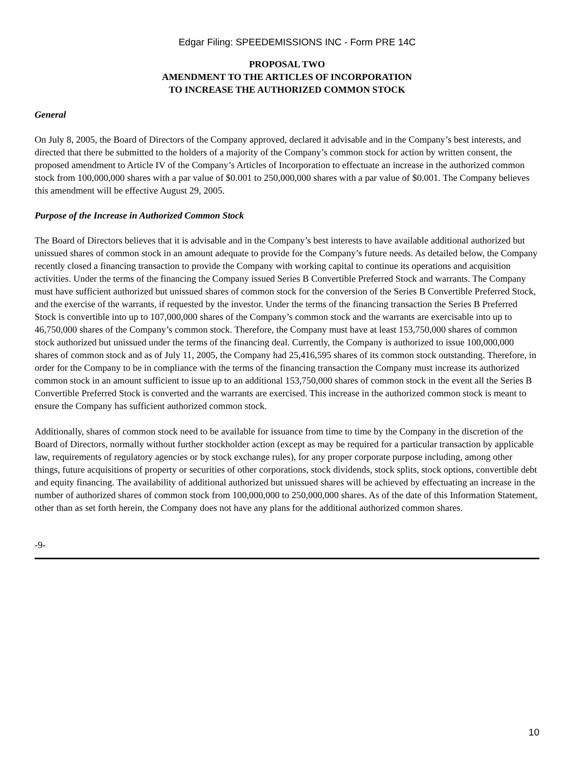Edgar Filing: SPEEDEMISSIONS INC - Form PRE 14C
PROPOSAL TWO
AMENDMENT TO THE ARTICLES OF INCORPORATION
TO INCREASE THE AUTHORIZED COMMON STOCK
General
On July 8, 2005, the Board of Directors of the Company approved, declared it advisable and in the Company’s best interests, and directed that there be submitted to the holders of a majority of the Company’s common stock for action by written consent, the proposed amendment to Article IV of the Company’s Articles of Incorporation to effectuate an increase in the authorized common stock from 100,000,000 shares with a par value of $0.001 to 250,000,000 shares with a par value of $0.001. The Company believes this amendment will be effective August 29, 2005.
Purpose of the Increase in Authorized Common Stock
The Board of Directors believes that it is advisable and in the Company’s best interests to have available additional authorized but unissued shares of common stock in an amount adequate to provide for the Company’s future needs. As detailed below, the Company recently closed a financing transaction to provide the Company with working capital to continue its operations and acquisition activities. Under the terms of the financing the Company issued Series B Convertible Preferred Stock and warrants. The Company must have sufficient authorized but unissued shares of common stock for the conversion of the Series B Convertible Preferred Stock, and the exercise of the warrants, if requested by the investor. Under the terms of the financing transaction the Series B Preferred Stock is convertible into up to 107,000,000 shares of the Company’s common stock and the warrants are exercisable into up to 46,750,000 shares of the Company’s common stock. Therefore, the Company must have at least 153,750,000 shares of common stock authorized but unissued under the terms of the financing deal. Currently, the Company is authorized to issue 100,000,000 shares of common stock and as of July 11, 2005, the Company had 25,416,595 shares of its common stock outstanding. Therefore, in order for the Company to be in compliance with the terms of the financing transaction the Company must increase its authorized common stock in an amount sufficient to issue up to an additional 153,750,000 shares of common stock in the event all the Series B Convertible Preferred Stock is converted and the warrants are exercised. This increase in the authorized common stock is meant to ensure the Company has sufficient authorized common stock.
Additionally, shares of common stock need to be available for issuance from time to time by the Company in the discretion of the Board of Directors, normally without further stockholder action (except as may be required for a particular transaction by applicable law, requirements of regulatory agencies or by stock exchange rules), for any proper corporate purpose including, among other things, future acquisitions of property or securities of other corporations, stock dividends, stock splits, stock options, convertible debt and equity financing. The availability of additional authorized but unissued shares will be achieved by effectuating an increase in the number of authorized shares of common stock from 100,000,000 to 250,000,000 shares. As of the date of this Information Statement, other than as set forth herein, the Company does not have any plans for the additional authorized common shares.
-9-
10